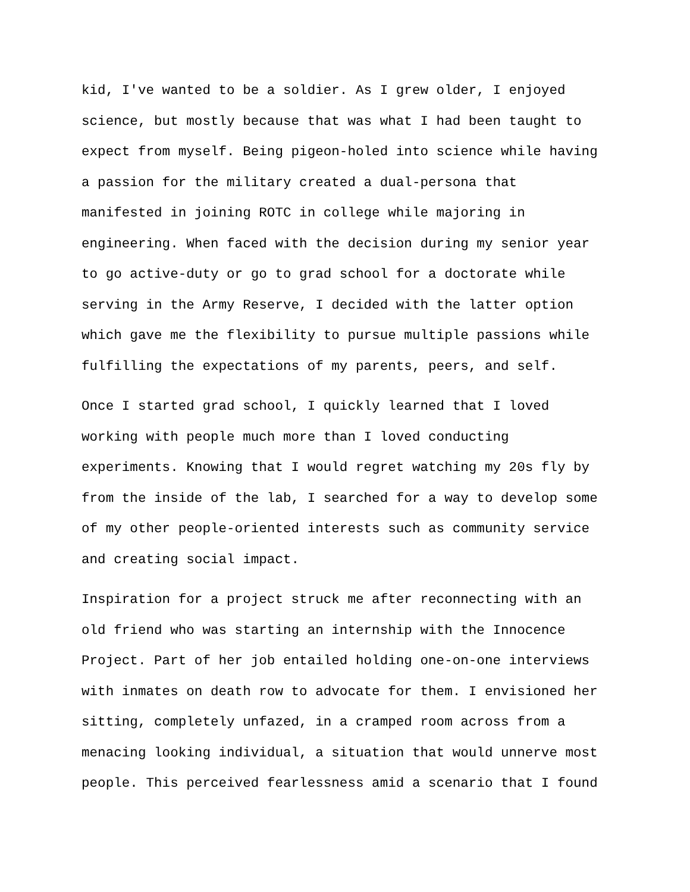kid, I've wanted to be a soldier. As I grew older, I enjoyed
science, but mostly because that was what I had been taught to
expect from myself. Being pigeon-holed into science while having
a passion for the military created a dual-persona that
manifested in joining ROTC in college while majoring in
engineering. When faced with the decision during my senior year
to go active-duty or go to grad school for a doctorate while
serving in the Army Reserve, I decided with the latter option
which gave me the flexibility to pursue multiple passions while
fulfilling the expectations of my parents, peers, and self.
Once I started grad school, I quickly learned that I loved
working with people much more than I loved conducting
experiments. Knowing that I would regret watching my 20s fly by
from the inside of the lab, I searched for a way to develop some
of my other people-oriented interests such as community service
and creating social impact.
Inspiration for a project struck me after reconnecting with an
old friend who was starting an internship with the Innocence
Project. Part of her job entailed holding one-on-one interviews
with inmates on death row to advocate for them. I envisioned her
sitting, completely unfazed, in a cramped room across from a
menacing looking individual, a situation that would unnerve most
people. This perceived fearlessness amid a scenario that I found